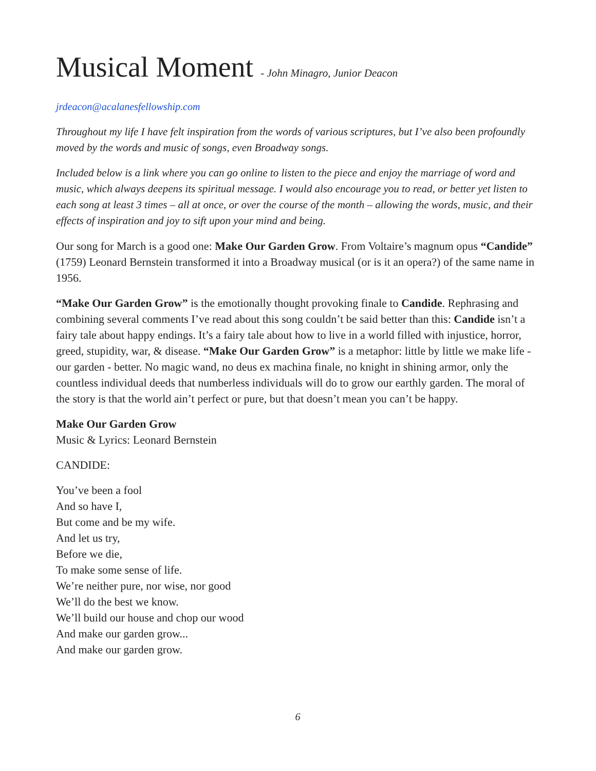Musical Moment - John Minagro, Junior Deacon
jrdeacon@acalanesfellowship.com
Throughout my life I have felt inspiration from the words of various scriptures, but I’ve also been profoundly moved by the words and music of songs, even Broadway songs.
Included below is a link where you can go online to listen to the piece and enjoy the marriage of word and music, which always deepens its spiritual message. I would also encourage you to read, or better yet listen to each song at least 3 times – all at once, or over the course of the month – allowing the words, music, and their effects of inspiration and joy to sift upon your mind and being.
Our song for March is a good one: Make Our Garden Grow. From Voltaire’s magnum opus “Candide” (1759) Leonard Bernstein transformed it into a Broadway musical (or is it an opera?) of the same name in 1956.
“Make Our Garden Grow” is the emotionally thought provoking finale to Candide. Rephrasing and combining several comments I’ve read about this song couldn’t be said better than this: Candide isn’t a fairy tale about happy endings. It’s a fairy tale about how to live in a world filled with injustice, horror, greed, stupidity, war, & disease. “Make Our Garden Grow” is a metaphor: little by little we make life - our garden - better. No magic wand, no deus ex machina finale, no knight in shining armor, only the countless individual deeds that numberless individuals will do to grow our earthly garden. The moral of the story is that the world ain’t perfect or pure, but that doesn’t mean you can’t be happy.
Make Our Garden Grow
Music & Lyrics: Leonard Bernstein
CANDIDE:
You’ve been a fool
And so have I,
But come and be my wife.
And let us try,
Before we die,
To make some sense of life.
We’re neither pure, nor wise, nor good
We’ll do the best we know.
We’ll build our house and chop our wood
And make our garden grow...
And make our garden grow.
6